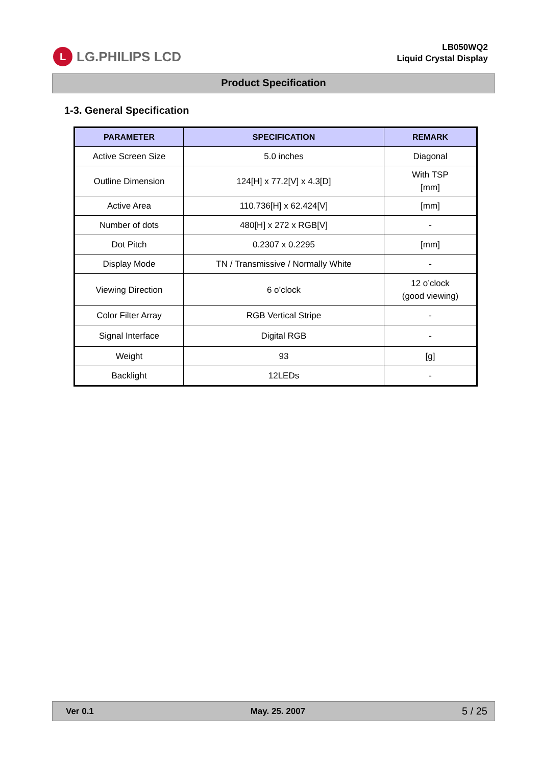L LG.PHILIPS LCD
LB050WQ2
Liquid Crystal Display
Product Specification
1-3. General Specification
| PARAMETER | SPECIFICATION | REMARK |
| --- | --- | --- |
| Active Screen Size | 5.0 inches | Diagonal |
| Outline Dimension | 124[H] x 77.2[V] x 4.3[D] | With TSP [mm] |
| Active Area | 110.736[H] x 62.424[V] | [mm] |
| Number of dots | 480[H] x 272 x RGB[V] | - |
| Dot Pitch | 0.2307 x 0.2295 | [mm] |
| Display Mode | TN / Transmissive / Normally White | - |
| Viewing Direction | 6 o’clock | 12 o’clock (good viewing) |
| Color Filter Array | RGB Vertical Stripe | - |
| Signal Interface | Digital RGB | - |
| Weight | 93 | [g] |
| Backlight | 12LEDs | - |
Ver 0.1 May. 25. 2007 5 / 25